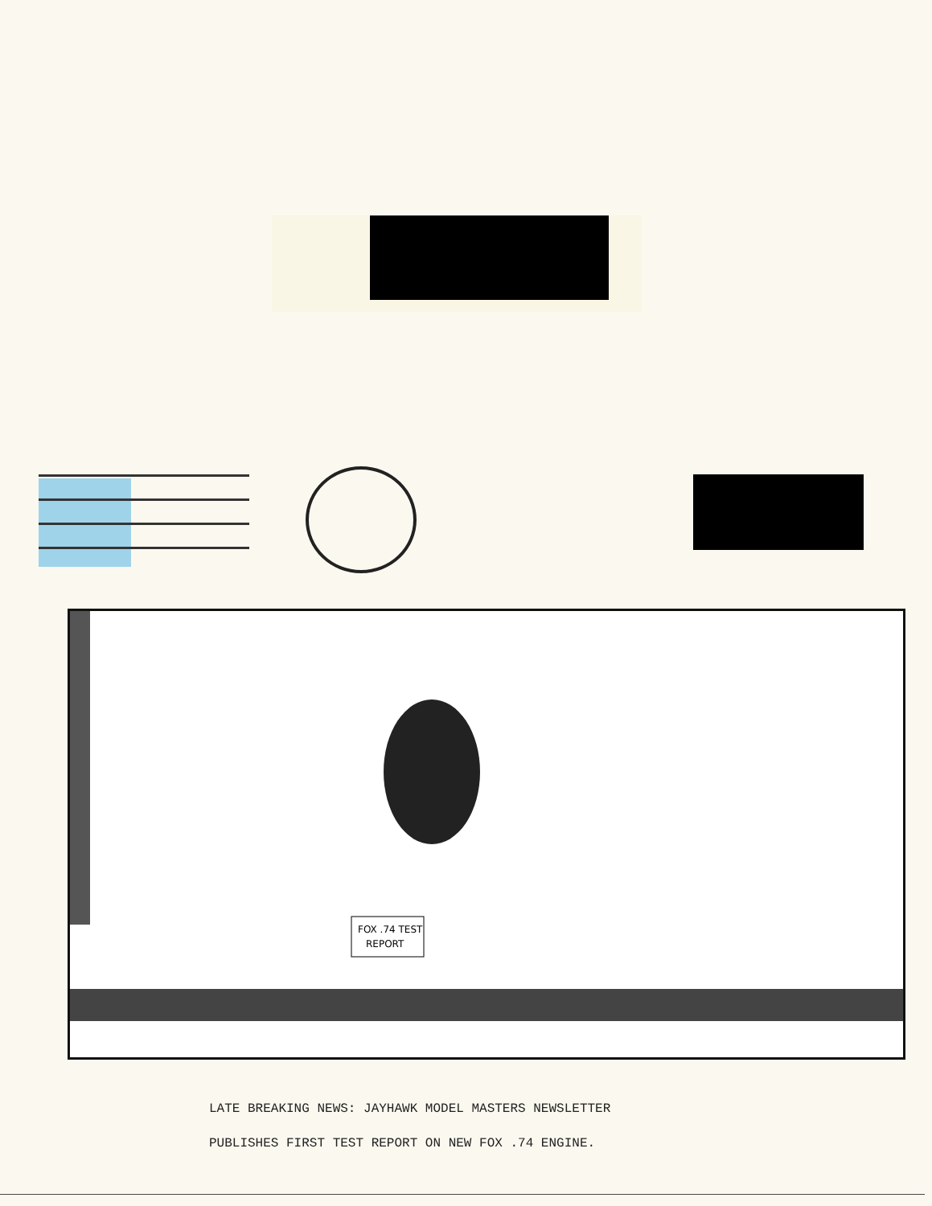FOX .74 TEST
REPORT
LATE BREAKING NEWS: JAYHAWK MODEL MASTERS NEWSLETTER
PUBLISHES FIRST TEST REPORT ON NEW FOX .74 ENGINE.